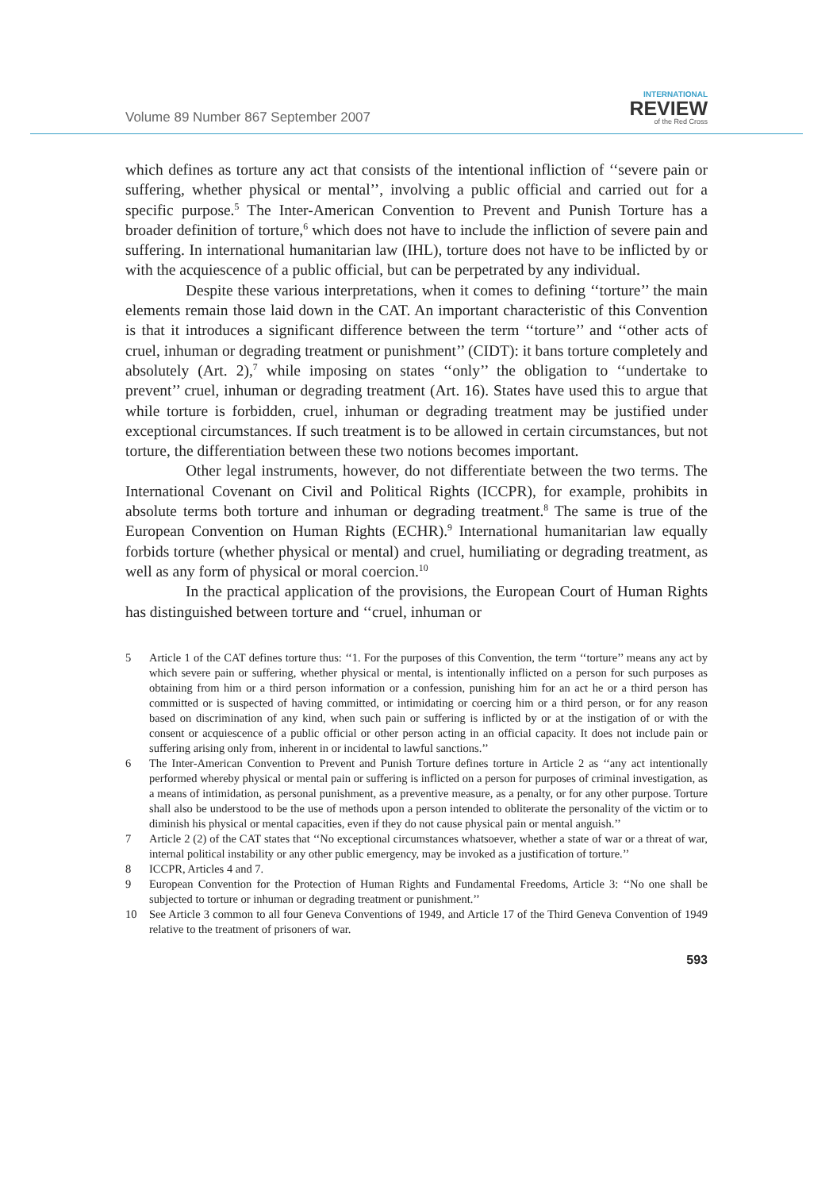Volume 89 Number 867 September 2007
INTERNATIONAL
REVIEW
of the Red Cross
which defines as torture any act that consists of the intentional infliction of ‘‘severe pain or suffering, whether physical or mental’’, involving a public official and carried out for a specific purpose.<sup>5</sup> The Inter-American Convention to Prevent and Punish Torture has a broader definition of torture,<sup>6</sup> which does not have to include the infliction of severe pain and suffering. In international humanitarian law (IHL), torture does not have to be inflicted by or with the acquiescence of a public official, but can be perpetrated by any individual.
Despite these various interpretations, when it comes to defining ‘‘torture’’ the main elements remain those laid down in the CAT. An important characteristic of this Convention is that it introduces a significant difference between the term ‘‘torture’’ and ‘‘other acts of cruel, inhuman or degrading treatment or punishment’’ (CIDT): it bans torture completely and absolutely (Art. 2),<sup>7</sup> while imposing on states ‘‘only’’ the obligation to ‘‘undertake to prevent’’ cruel, inhuman or degrading treatment (Art. 16). States have used this to argue that while torture is forbidden, cruel, inhuman or degrading treatment may be justified under exceptional circumstances. If such treatment is to be allowed in certain circumstances, but not torture, the differentiation between these two notions becomes important.
Other legal instruments, however, do not differentiate between the two terms. The International Covenant on Civil and Political Rights (ICCPR), for example, prohibits in absolute terms both torture and inhuman or degrading treatment.<sup>8</sup> The same is true of the European Convention on Human Rights (ECHR).<sup>9</sup> International humanitarian law equally forbids torture (whether physical or mental) and cruel, humiliating or degrading treatment, as well as any form of physical or moral coercion.<sup>10</sup>
In the practical application of the provisions, the European Court of Human Rights has distinguished between torture and ‘‘cruel, inhuman or
5 Article 1 of the CAT defines torture thus: ‘‘1. For the purposes of this Convention, the term ‘‘torture’’ means any act by which severe pain or suffering, whether physical or mental, is intentionally inflicted on a person for such purposes as obtaining from him or a third person information or a confession, punishing him for an act he or a third person has committed or is suspected of having committed, or intimidating or coercing him or a third person, or for any reason based on discrimination of any kind, when such pain or suffering is inflicted by or at the instigation of or with the consent or acquiescence of a public official or other person acting in an official capacity. It does not include pain or suffering arising only from, inherent in or incidental to lawful sanctions.’’
6 The Inter-American Convention to Prevent and Punish Torture defines torture in Article 2 as ‘‘any act intentionally performed whereby physical or mental pain or suffering is inflicted on a person for purposes of criminal investigation, as a means of intimidation, as personal punishment, as a preventive measure, as a penalty, or for any other purpose. Torture shall also be understood to be the use of methods upon a person intended to obliterate the personality of the victim or to diminish his physical or mental capacities, even if they do not cause physical pain or mental anguish.’’
7 Article 2 (2) of the CAT states that ‘‘No exceptional circumstances whatsoever, whether a state of war or a threat of war, internal political instability or any other public emergency, may be invoked as a justification of torture.’’
8 ICCPR, Articles 4 and 7.
9 European Convention for the Protection of Human Rights and Fundamental Freedoms, Article 3: ‘‘No one shall be subjected to torture or inhuman or degrading treatment or punishment.’’
10 See Article 3 common to all four Geneva Conventions of 1949, and Article 17 of the Third Geneva Convention of 1949 relative to the treatment of prisoners of war.
593